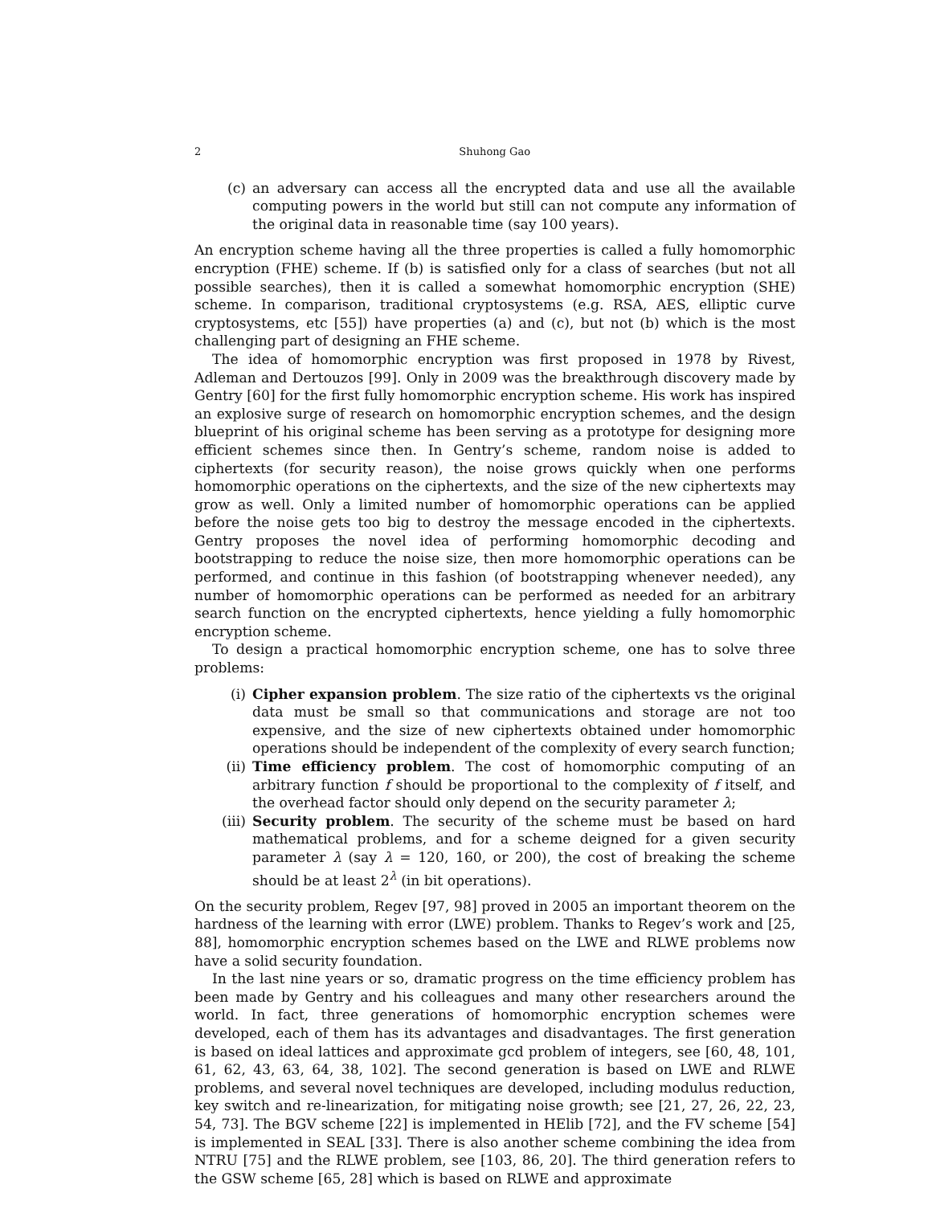2 Shuhong Gao
(c) an adversary can access all the encrypted data and use all the available computing powers in the world but still can not compute any information of the original data in reasonable time (say 100 years).
An encryption scheme having all the three properties is called a fully homomorphic encryption (FHE) scheme. If (b) is satisfied only for a class of searches (but not all possible searches), then it is called a somewhat homomorphic encryption (SHE) scheme. In comparison, traditional cryptosystems (e.g. RSA, AES, elliptic curve cryptosystems, etc [55]) have properties (a) and (c), but not (b) which is the most challenging part of designing an FHE scheme.
The idea of homomorphic encryption was first proposed in 1978 by Rivest, Adleman and Dertouzos [99]. Only in 2009 was the breakthrough discovery made by Gentry [60] for the first fully homomorphic encryption scheme. His work has inspired an explosive surge of research on homomorphic encryption schemes, and the design blueprint of his original scheme has been serving as a prototype for designing more efficient schemes since then. In Gentry’s scheme, random noise is added to ciphertexts (for security reason), the noise grows quickly when one performs homomorphic operations on the ciphertexts, and the size of the new ciphertexts may grow as well. Only a limited number of homomorphic operations can be applied before the noise gets too big to destroy the message encoded in the ciphertexts. Gentry proposes the novel idea of performing homomorphic decoding and bootstrapping to reduce the noise size, then more homomorphic operations can be performed, and continue in this fashion (of bootstrapping whenever needed), any number of homomorphic operations can be performed as needed for an arbitrary search function on the encrypted ciphertexts, hence yielding a fully homomorphic encryption scheme.
To design a practical homomorphic encryption scheme, one has to solve three problems:
(i) Cipher expansion problem. The size ratio of the ciphertexts vs the original data must be small so that communications and storage are not too expensive, and the size of new ciphertexts obtained under homomorphic operations should be independent of the complexity of every search function;
(ii) Time efficiency problem. The cost of homomorphic computing of an arbitrary function f should be proportional to the complexity of f itself, and the overhead factor should only depend on the security parameter λ;
(iii)
Security problem. The security of the scheme must be based on hard mathematical problems, and for a scheme deigned for a given security parameter λ (say λ = 120, 160, or 200), the cost of breaking the scheme should be at least 2<sup>λ</sup> (in bit operations).
On the security problem, Regev [97, 98] proved in 2005 an important theorem on the hardness of the learning with error (LWE) problem. Thanks to Regev’s work and [25, 88], homomorphic encryption schemes based on the LWE and RLWE problems now have a solid security foundation.
In the last nine years or so, dramatic progress on the time efficiency problem has been made by Gentry and his colleagues and many other researchers around the world. In fact, three generations of homomorphic encryption schemes were developed, each of them has its advantages and disadvantages. The first generation is based on ideal lattices and approximate gcd problem of integers, see [60, 48, 101, 61, 62, 43, 63, 64, 38, 102]. The second generation is based on LWE and RLWE problems, and several novel techniques are developed, including modulus reduction, key switch and re-linearization, for mitigating noise growth; see [21, 27, 26, 22, 23, 54, 73]. The BGV scheme [22] is implemented in HElib [72], and the FV scheme [54] is implemented in SEAL [33]. There is also another scheme combining the idea from NTRU [75] and the RLWE problem, see [103, 86, 20]. The third generation refers to the GSW scheme [65, 28] which is based on RLWE and approximate